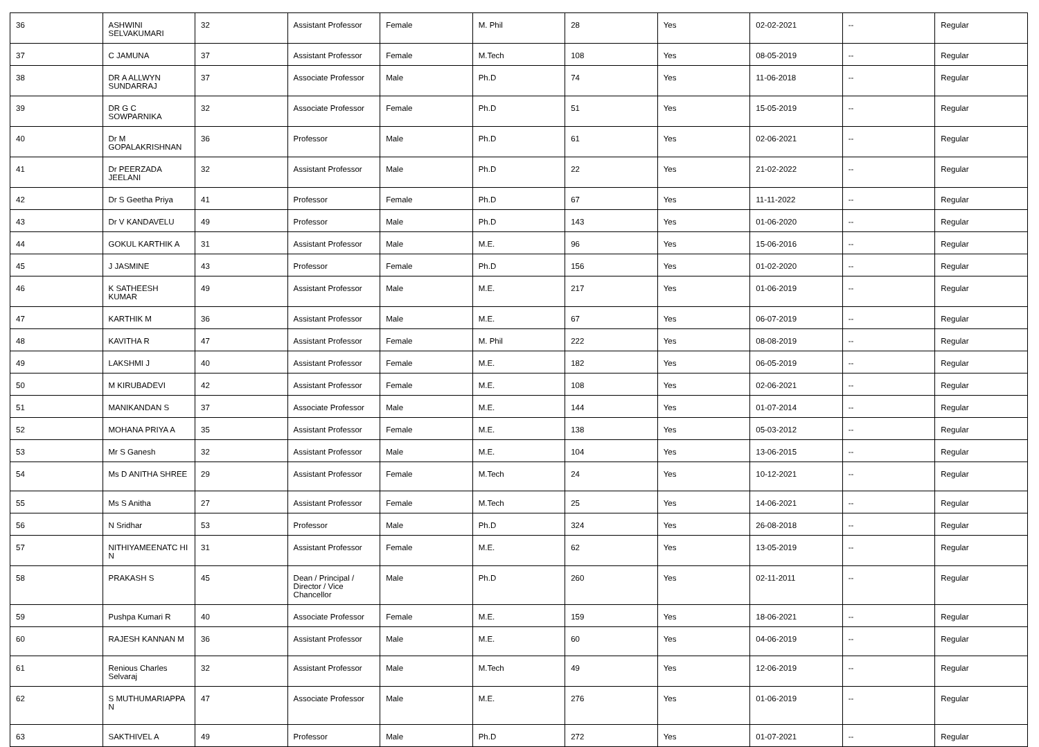| 36 | ASHWINI SELVAKUMARI | 32 | Assistant Professor | Female | M. Phil | 28 | Yes | 02-02-2021 | -- | Regular |
| 37 | C JAMUNA | 37 | Assistant Professor | Female | M.Tech | 108 | Yes | 08-05-2019 | -- | Regular |
| 38 | DR A ALLWYN SUNDARRAJ | 37 | Associate Professor | Male | Ph.D | 74 | Yes | 11-06-2018 | -- | Regular |
| 39 | DR G C SOWPARNIKA | 32 | Associate Professor | Female | Ph.D | 51 | Yes | 15-05-2019 | -- | Regular |
| 40 | Dr M GOPALAKRISHNAN | 36 | Professor | Male | Ph.D | 61 | Yes | 02-06-2021 | -- | Regular |
| 41 | Dr PEERZADA JEELANI | 32 | Assistant Professor | Male | Ph.D | 22 | Yes | 21-02-2022 | -- | Regular |
| 42 | Dr S Geetha Priya | 41 | Professor | Female | Ph.D | 67 | Yes | 11-11-2022 | -- | Regular |
| 43 | Dr V KANDAVELU | 49 | Professor | Male | Ph.D | 143 | Yes | 01-06-2020 | -- | Regular |
| 44 | GOKUL KARTHIK A | 31 | Assistant Professor | Male | M.E. | 96 | Yes | 15-06-2016 | -- | Regular |
| 45 | J JASMINE | 43 | Professor | Female | Ph.D | 156 | Yes | 01-02-2020 | -- | Regular |
| 46 | K SATHEESH KUMAR | 49 | Assistant Professor | Male | M.E. | 217 | Yes | 01-06-2019 | -- | Regular |
| 47 | KARTHIK M | 36 | Assistant Professor | Male | M.E. | 67 | Yes | 06-07-2019 | -- | Regular |
| 48 | KAVITHA R | 47 | Assistant Professor | Female | M. Phil | 222 | Yes | 08-08-2019 | -- | Regular |
| 49 | LAKSHMI J | 40 | Assistant Professor | Female | M.E. | 182 | Yes | 06-05-2019 | -- | Regular |
| 50 | M KIRUBADEVI | 42 | Assistant Professor | Female | M.E. | 108 | Yes | 02-06-2021 | -- | Regular |
| 51 | MANIKANDAN S | 37 | Associate Professor | Male | M.E. | 144 | Yes | 01-07-2014 | -- | Regular |
| 52 | MOHANA PRIYA A | 35 | Assistant Professor | Female | M.E. | 138 | Yes | 05-03-2012 | -- | Regular |
| 53 | Mr S Ganesh | 32 | Assistant Professor | Male | M.E. | 104 | Yes | 13-06-2015 | -- | Regular |
| 54 | Ms D ANITHA SHREE | 29 | Assistant Professor | Female | M.Tech | 24 | Yes | 10-12-2021 | -- | Regular |
| 55 | Ms S Anitha | 27 | Assistant Professor | Female | M.Tech | 25 | Yes | 14-06-2021 | -- | Regular |
| 56 | N Sridhar | 53 | Professor | Male | Ph.D | 324 | Yes | 26-08-2018 | -- | Regular |
| 57 | NITHIYAMEENATC HI N | 31 | Assistant Professor | Female | M.E. | 62 | Yes | 13-05-2019 | -- | Regular |
| 58 | PRAKASH S | 45 | Dean / Principal / Director / Vice Chancellor | Male | Ph.D | 260 | Yes | 02-11-2011 | -- | Regular |
| 59 | Pushpa Kumari R | 40 | Associate Professor | Female | M.E. | 159 | Yes | 18-06-2021 | -- | Regular |
| 60 | RAJESH KANNAN M | 36 | Assistant Professor | Male | M.E. | 60 | Yes | 04-06-2019 | -- | Regular |
| 61 | Renious Charles Selvaraj | 32 | Assistant Professor | Male | M.Tech | 49 | Yes | 12-06-2019 | -- | Regular |
| 62 | S MUTHUMARIAPPA N | 47 | Associate Professor | Male | M.E. | 276 | Yes | 01-06-2019 | -- | Regular |
| 63 | SAKTHIVEL A | 49 | Professor | Male | Ph.D | 272 | Yes | 01-07-2021 | -- | Regular |